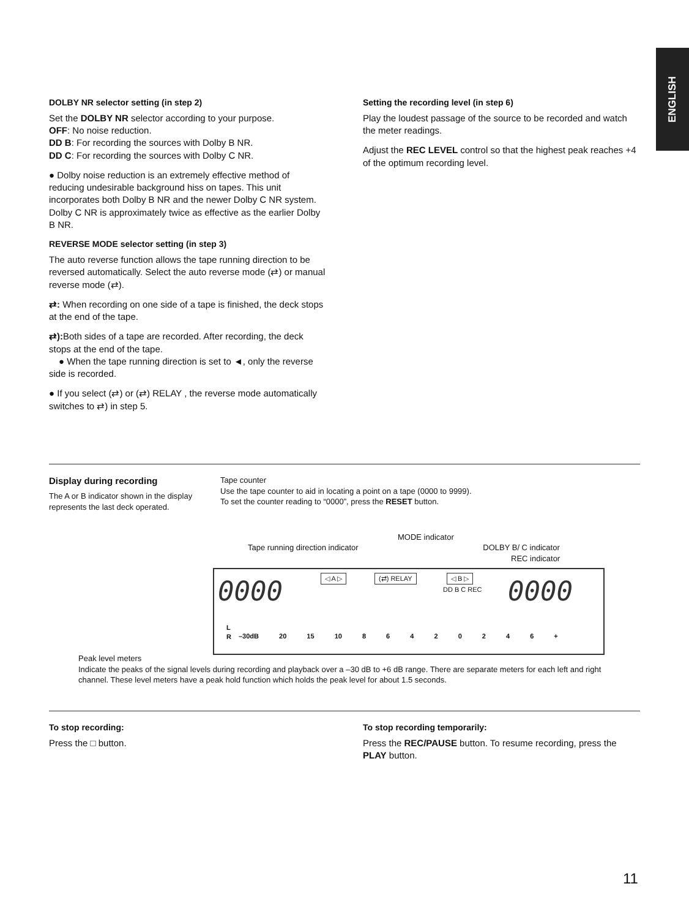ENGLISH
DOLBY NR selector setting (in step 2)
Set the DOLBY NR selector according to your purpose.
OFF: No noise reduction.
DD B: For recording the sources with Dolby B NR.
DD C: For recording the sources with Dolby C NR.
● Dolby noise reduction is an extremely effective method of reducing undesirable background hiss on tapes. This unit incorporates both Dolby B NR and the newer Dolby C NR system. Dolby C NR is approximately twice as effective as the earlier Dolby B NR.
REVERSE MODE selector setting (in step 3)
The auto reverse function allows the tape running direction to be reversed automatically. Select the auto reverse mode (⇄) or manual reverse mode (⇄).
⇄: When recording on one side of a tape is finished, the deck stops at the end of the tape.
⇄): Both sides of a tape are recorded. After recording, the deck stops at the end of the tape.
● When the tape running direction is set to ◄, only the reverse side is recorded.
● If you select (⇄) or (⇄) RELAY , the reverse mode automatically switches to ⇄) in step 5.
Setting the recording level (in step 6)
Play the loudest passage of the source to be recorded and watch the meter readings.
Adjust the REC LEVEL control so that the highest peak reaches +4 of the optimum recording level.
Display during recording
The A or B indicator shown in the display represents the last deck operated.
Tape counter
Use the tape counter to aid in locating a point on a tape (0000 to 9999).
To set the counter reading to “0000”, press the RESET button.
MODE indicator
Tape running direction indicator DOLBY B/ C indicator
REC indicator
0000 ◁ A ▷ (⇄) RELAY ◁ B ▷
DD B C REC 0000
L
R
–30dB 20 15 10 8 6 4 2 0 2 4 6 +
Peak level meters
Indicate the peaks of the signal levels during recording and playback over a –30 dB to +6 dB range. There are separate meters for each left and right channel. These level meters have a peak hold function which holds the peak level for about 1.5 seconds.
To stop recording:
Press the □ button.
To stop recording temporarily:
Press the REC/PAUSE button. To resume recording, press the PLAY button.
11